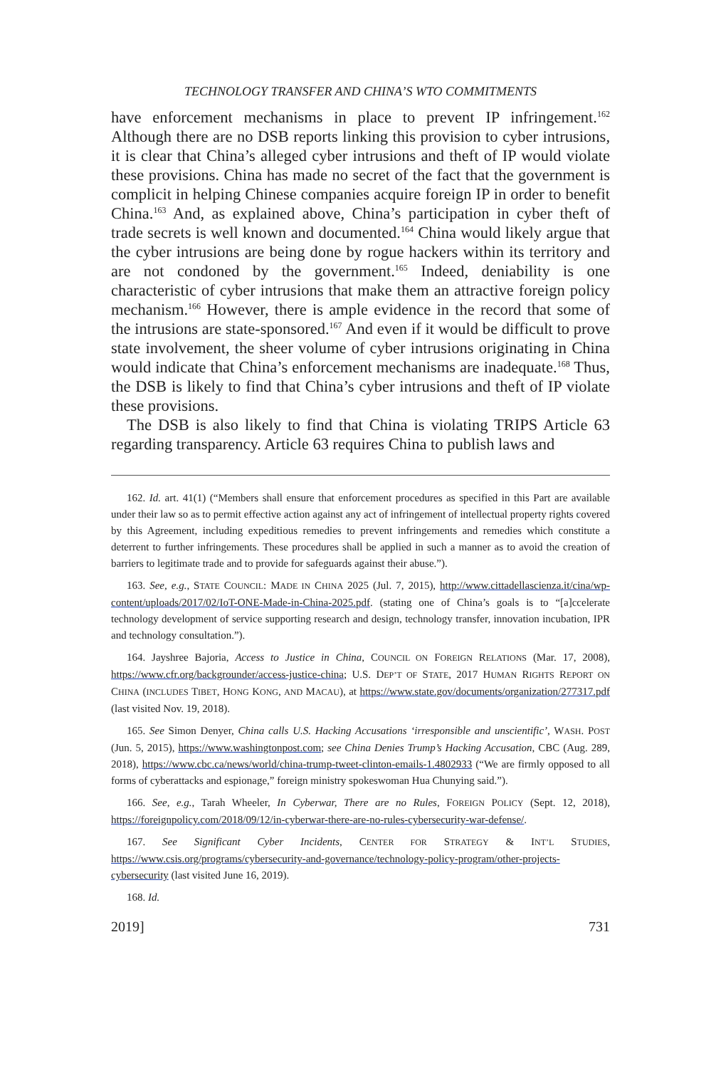TECHNOLOGY TRANSFER AND CHINA’S WTO COMMITMENTS
have enforcement mechanisms in place to prevent IP infringement.<sup>162</sup> Although there are no DSB reports linking this provision to cyber intrusions, it is clear that China’s alleged cyber intrusions and theft of IP would violate these provisions. China has made no secret of the fact that the government is complicit in helping Chinese companies acquire foreign IP in order to benefit China.<sup>163</sup> And, as explained above, China’s participation in cyber theft of trade secrets is well known and documented.<sup>164</sup> China would likely argue that the cyber intrusions are being done by rogue hackers within its territory and are not condoned by the government.<sup>165</sup> Indeed, deniability is one characteristic of cyber intrusions that make them an attractive foreign policy mechanism.<sup>166</sup> However, there is ample evidence in the record that some of the intrusions are state-sponsored.<sup>167</sup> And even if it would be difficult to prove state involvement, the sheer volume of cyber intrusions originating in China would indicate that China’s enforcement mechanisms are inadequate.<sup>168</sup> Thus, the DSB is likely to find that China’s cyber intrusions and theft of IP violate these provisions.
The DSB is also likely to find that China is violating TRIPS Article 63 regarding transparency. Article 63 requires China to publish laws and
162. Id. art. 41(1) (“Members shall ensure that enforcement procedures as specified in this Part are available under their law so as to permit effective action against any act of infringement of intellectual property rights covered by this Agreement, including expeditious remedies to prevent infringements and remedies which constitute a deterrent to further infringements. These procedures shall be applied in such a manner as to avoid the creation of barriers to legitimate trade and to provide for safeguards against their abuse.”).
163. See, e.g., STATE COUNCIL: MADE IN CHINA 2025 (Jul. 7, 2015), http://www.cittadellascienza.it/cina/wp-content/uploads/2017/02/IoT-ONE-Made-in-China-2025.pdf. (stating one of China’s goals is to “[a]ccelerate technology development of service supporting research and design, technology transfer, innovation incubation, IPR and technology consultation.”).
164. Jayshree Bajoria, Access to Justice in China, COUNCIL ON FOREIGN RELATIONS (Mar. 17, 2008), https://www.cfr.org/backgrounder/access-justice-china; U.S. DEP’T OF STATE, 2017 HUMAN RIGHTS REPORT ON CHINA (INCLUDES TIBET, HONG KONG, AND MACAU), at https://www.state.gov/documents/organization/277317.pdf (last visited Nov. 19, 2018).
165. See Simon Denyer, China calls U.S. Hacking Accusations ‘irresponsible and unscientific’, WASH. POST (Jun. 5, 2015), https://www.washingtonpost.com; see China Denies Trump’s Hacking Accusation, CBC (Aug. 289, 2018), https://www.cbc.ca/news/world/china-trump-tweet-clinton-emails-1.4802933 (“We are firmly opposed to all forms of cyberattacks and espionage,” foreign ministry spokeswoman Hua Chunying said.”).
166. See, e.g., Tarah Wheeler, In Cyberwar, There are no Rules, FOREIGN POLICY (Sept. 12, 2018), https://foreignpolicy.com/2018/09/12/in-cyberwar-there-are-no-rules-cybersecurity-war-defense/.
167. See Significant Cyber Incidents, CENTER FOR STRATEGY & INT’L STUDIES, https://www.csis.org/programs/cybersecurity-and-governance/technology-policy-program/other-projects-cybersecurity (last visited June 16, 2019).
168. Id.
2019] 731